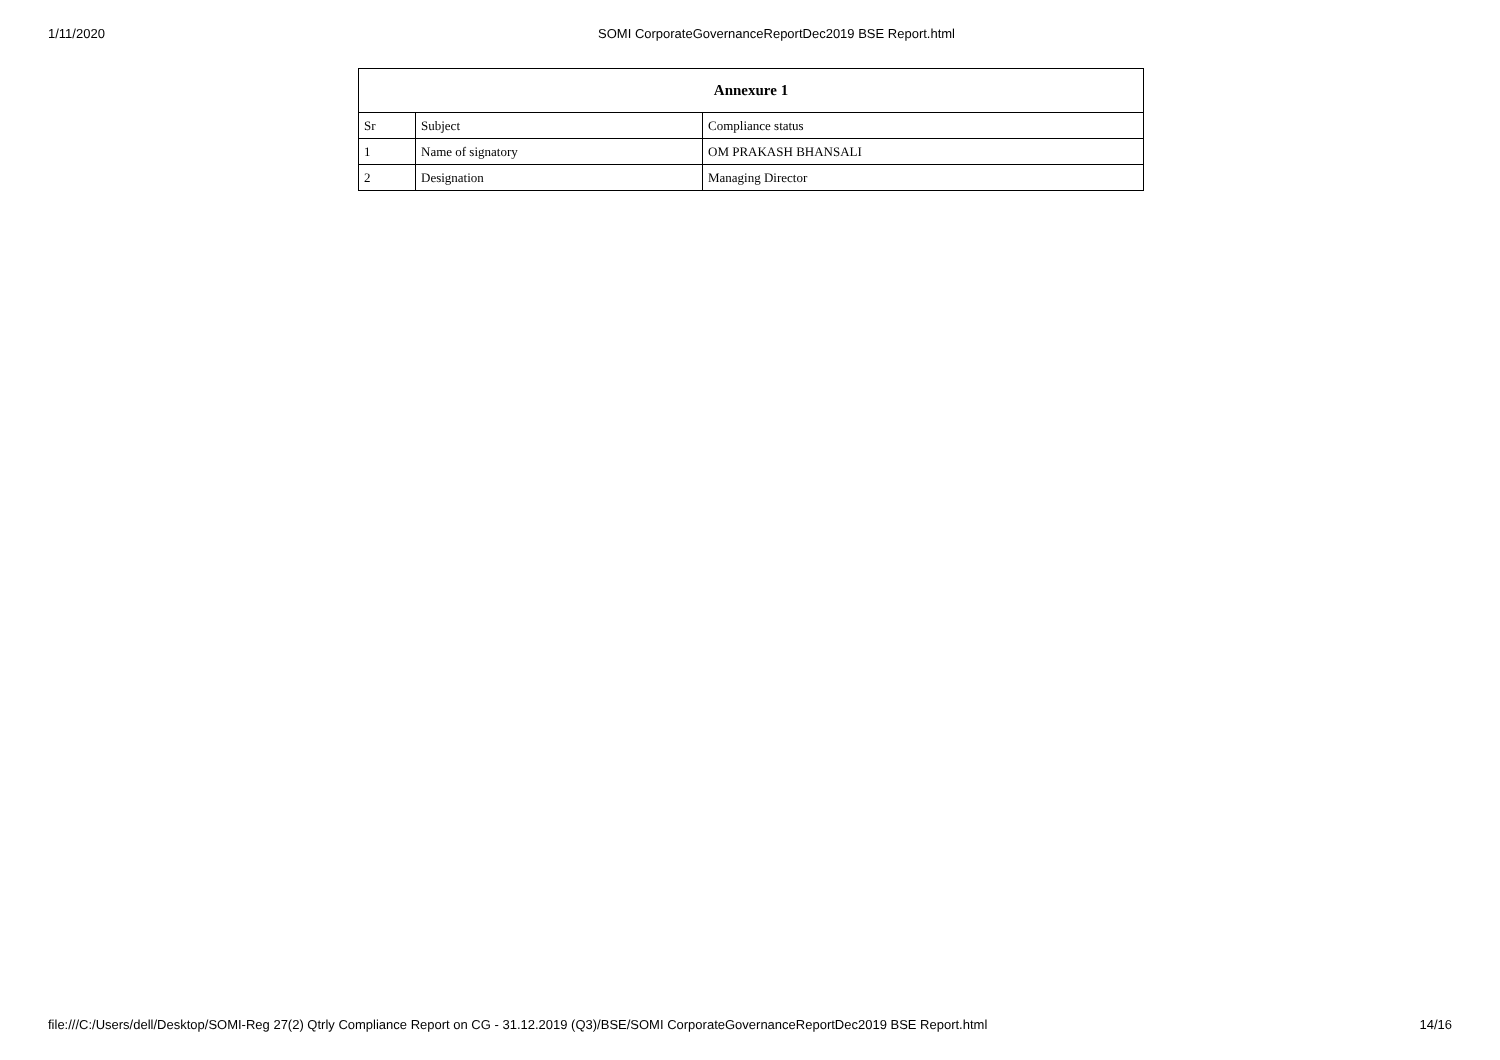1/11/2020 SOMI CorporateGovernanceReportDec2019 BSE Report.html
| Annexure 1 | | |
| --- | --- | --- |
| Sr | Subject | Compliance status |
| 1 | Name of signatory | OM PRAKASH BHANSALI |
| 2 | Designation | Managing Director |
file:///C:/Users/dell/Desktop/SOMI-Reg 27(2) Qtrly Compliance Report on CG - 31.12.2019 (Q3)/BSE/SOMI CorporateGovernanceReportDec2019 BSE Report.html 14/16